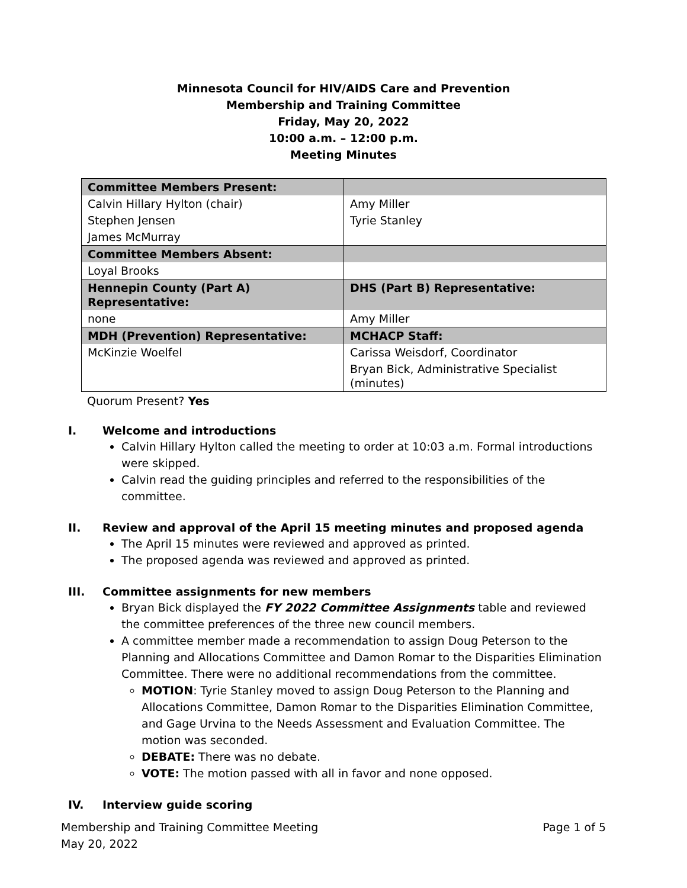Minnesota Council for HIV/AIDS Care and Prevention
Membership and Training Committee
Friday, May 20, 2022
10:00 a.m. – 12:00 p.m.
Meeting Minutes
| Committee Members Present: | |
| Calvin Hillary Hylton (chair) | Amy Miller |
| Stephen Jensen | Tyrie Stanley |
| James McMurray | |
| Committee Members Absent: | |
| Loyal Brooks | |
| Hennepin County (Part A) Representative: | DHS (Part B) Representative: |
| none | Amy Miller |
| MDH (Prevention) Representative: | MCHACP Staff: |
| McKinzie Woelfel | Carissa Weisdorf, Coordinator |
| | Bryan Bick, Administrative Specialist (minutes) |
Quorum Present? Yes
I. Welcome and introductions
Calvin Hillary Hylton called the meeting to order at 10:03 a.m. Formal introductions were skipped.
Calvin read the guiding principles and referred to the responsibilities of the committee.
II. Review and approval of the April 15 meeting minutes and proposed agenda
The April 15 minutes were reviewed and approved as printed.
The proposed agenda was reviewed and approved as printed.
III. Committee assignments for new members
Bryan Bick displayed the FY 2022 Committee Assignments table and reviewed the committee preferences of the three new council members.
A committee member made a recommendation to assign Doug Peterson to the Planning and Allocations Committee and Damon Romar to the Disparities Elimination Committee. There were no additional recommendations from the committee.
MOTION: Tyrie Stanley moved to assign Doug Peterson to the Planning and Allocations Committee, Damon Romar to the Disparities Elimination Committee, and Gage Urvina to the Needs Assessment and Evaluation Committee. The motion was seconded.
DEBATE: There was no debate.
VOTE: The motion passed with all in favor and none opposed.
IV. Interview guide scoring
Page 1 of 5 Membership and Training Committee Meeting
May 20, 2022